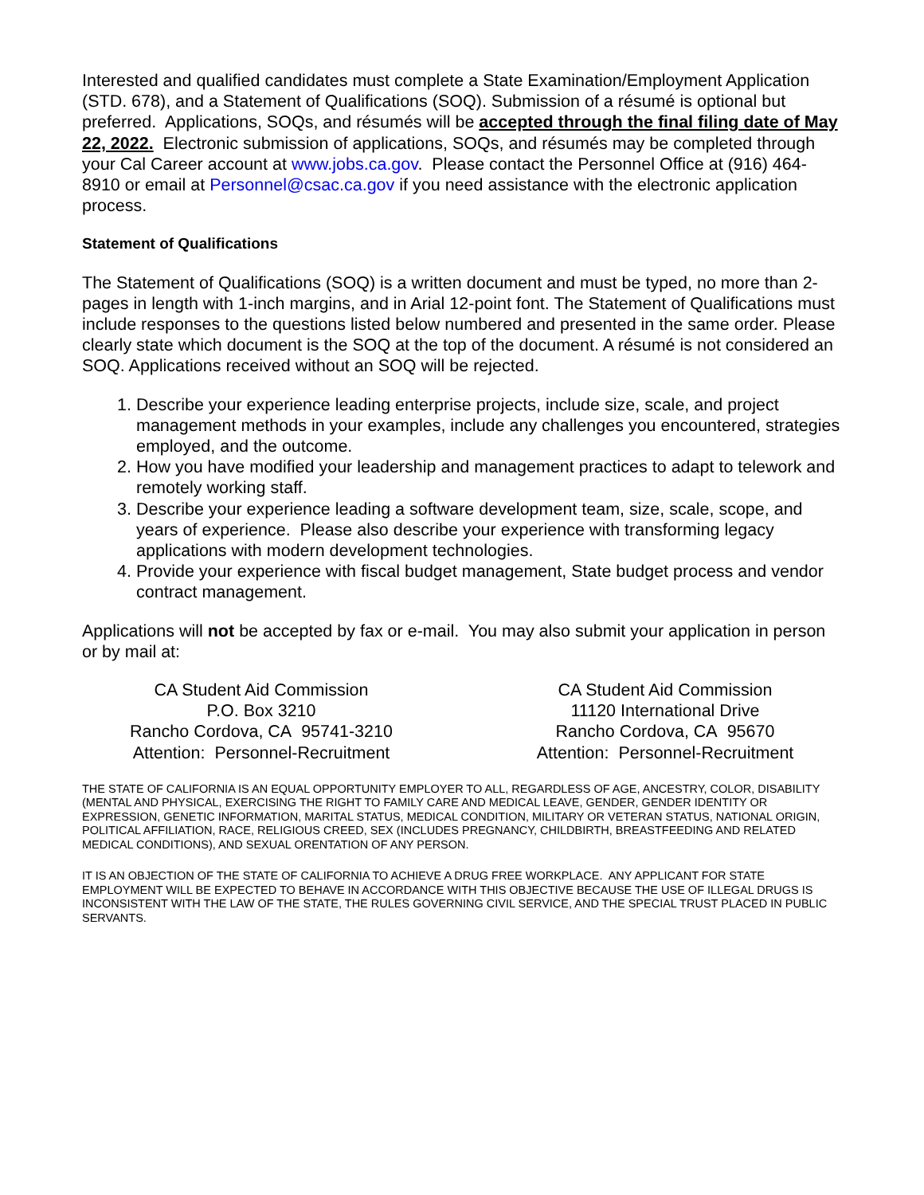Interested and qualified candidates must complete a State Examination/Employment Application (STD. 678), and a Statement of Qualifications (SOQ). Submission of a résumé is optional but preferred. Applications, SOQs, and résumés will be accepted through the final filing date of May 22, 2022. Electronic submission of applications, SOQs, and résumés may be completed through your Cal Career account at www.jobs.ca.gov. Please contact the Personnel Office at (916) 464-8910 or email at Personnel@csac.ca.gov if you need assistance with the electronic application process.
Statement of Qualifications
The Statement of Qualifications (SOQ) is a written document and must be typed, no more than 2-pages in length with 1-inch margins, and in Arial 12-point font. The Statement of Qualifications must include responses to the questions listed below numbered and presented in the same order. Please clearly state which document is the SOQ at the top of the document. A résumé is not considered an SOQ. Applications received without an SOQ will be rejected.
1. Describe your experience leading enterprise projects, include size, scale, and project management methods in your examples, include any challenges you encountered, strategies employed, and the outcome.
2. How you have modified your leadership and management practices to adapt to telework and remotely working staff.
3. Describe your experience leading a software development team, size, scale, scope, and years of experience. Please also describe your experience with transforming legacy applications with modern development technologies.
4. Provide your experience with fiscal budget management, State budget process and vendor contract management.
Applications will not be accepted by fax or e-mail. You may also submit your application in person or by mail at:
CA Student Aid Commission
P.O. Box 3210
Rancho Cordova, CA 95741-3210
Attention: Personnel-Recruitment
CA Student Aid Commission
11120 International Drive
Rancho Cordova, CA 95670
Attention: Personnel-Recruitment
THE STATE OF CALIFORNIA IS AN EQUAL OPPORTUNITY EMPLOYER TO ALL, REGARDLESS OF AGE, ANCESTRY, COLOR, DISABILITY (MENTAL AND PHYSICAL, EXERCISING THE RIGHT TO FAMILY CARE AND MEDICAL LEAVE, GENDER, GENDER IDENTITY OR EXPRESSION, GENETIC INFORMATION, MARITAL STATUS, MEDICAL CONDITION, MILITARY OR VETERAN STATUS, NATIONAL ORIGIN, POLITICAL AFFILIATION, RACE, RELIGIOUS CREED, SEX (INCLUDES PREGNANCY, CHILDBIRTH, BREASTFEEDING AND RELATED MEDICAL CONDITIONS), AND SEXUAL ORENTATION OF ANY PERSON.
IT IS AN OBJECTION OF THE STATE OF CALIFORNIA TO ACHIEVE A DRUG FREE WORKPLACE. ANY APPLICANT FOR STATE EMPLOYMENT WILL BE EXPECTED TO BEHAVE IN ACCORDANCE WITH THIS OBJECTIVE BECAUSE THE USE OF ILLEGAL DRUGS IS INCONSISTENT WITH THE LAW OF THE STATE, THE RULES GOVERNING CIVIL SERVICE, AND THE SPECIAL TRUST PLACED IN PUBLIC SERVANTS.